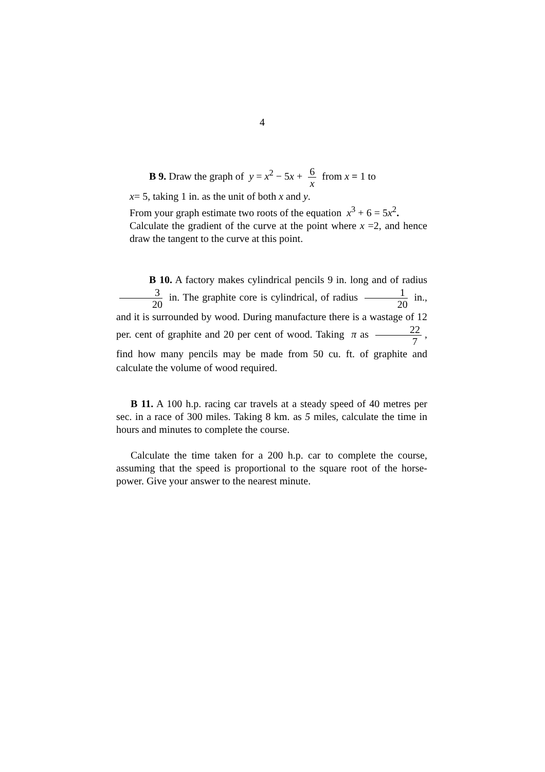4
B 9. Draw the graph of y = x<sup>2</sup> − 5x + 6 x from x = 1 to
x= 5, taking 1 in. as the unit of both x and y.
From your graph estimate two roots of the equation x<sup>3</sup> + 6 = 5x<sup>2</sup>.
Calculate the gradient of the curve at the point where x =2, and hence draw the tangent to the curve at this point.
B 10. A factory makes cylindrical pencils 9 in. long and of radius 3 20 in. The graphite core is cylindrical, of radius 1 20 in., and it is surrounded by wood. During manufacture there is a wastage of 12 per. cent of graphite and 20 per cent of wood. Taking π as 22 7, find how many pencils may be made from 50 cu. ft. of graphite and calculate the volume of wood required.
B 11. A 100 h.p. racing car travels at a steady speed of 40 metres per sec. in a race of 300 miles. Taking 8 km. as 5 miles, calculate the time in hours and minutes to complete the course.
Calculate the time taken for a 200 h.p. car to complete the course, assuming that the speed is proportional to the square root of the horse-power. Give your answer to the nearest minute.